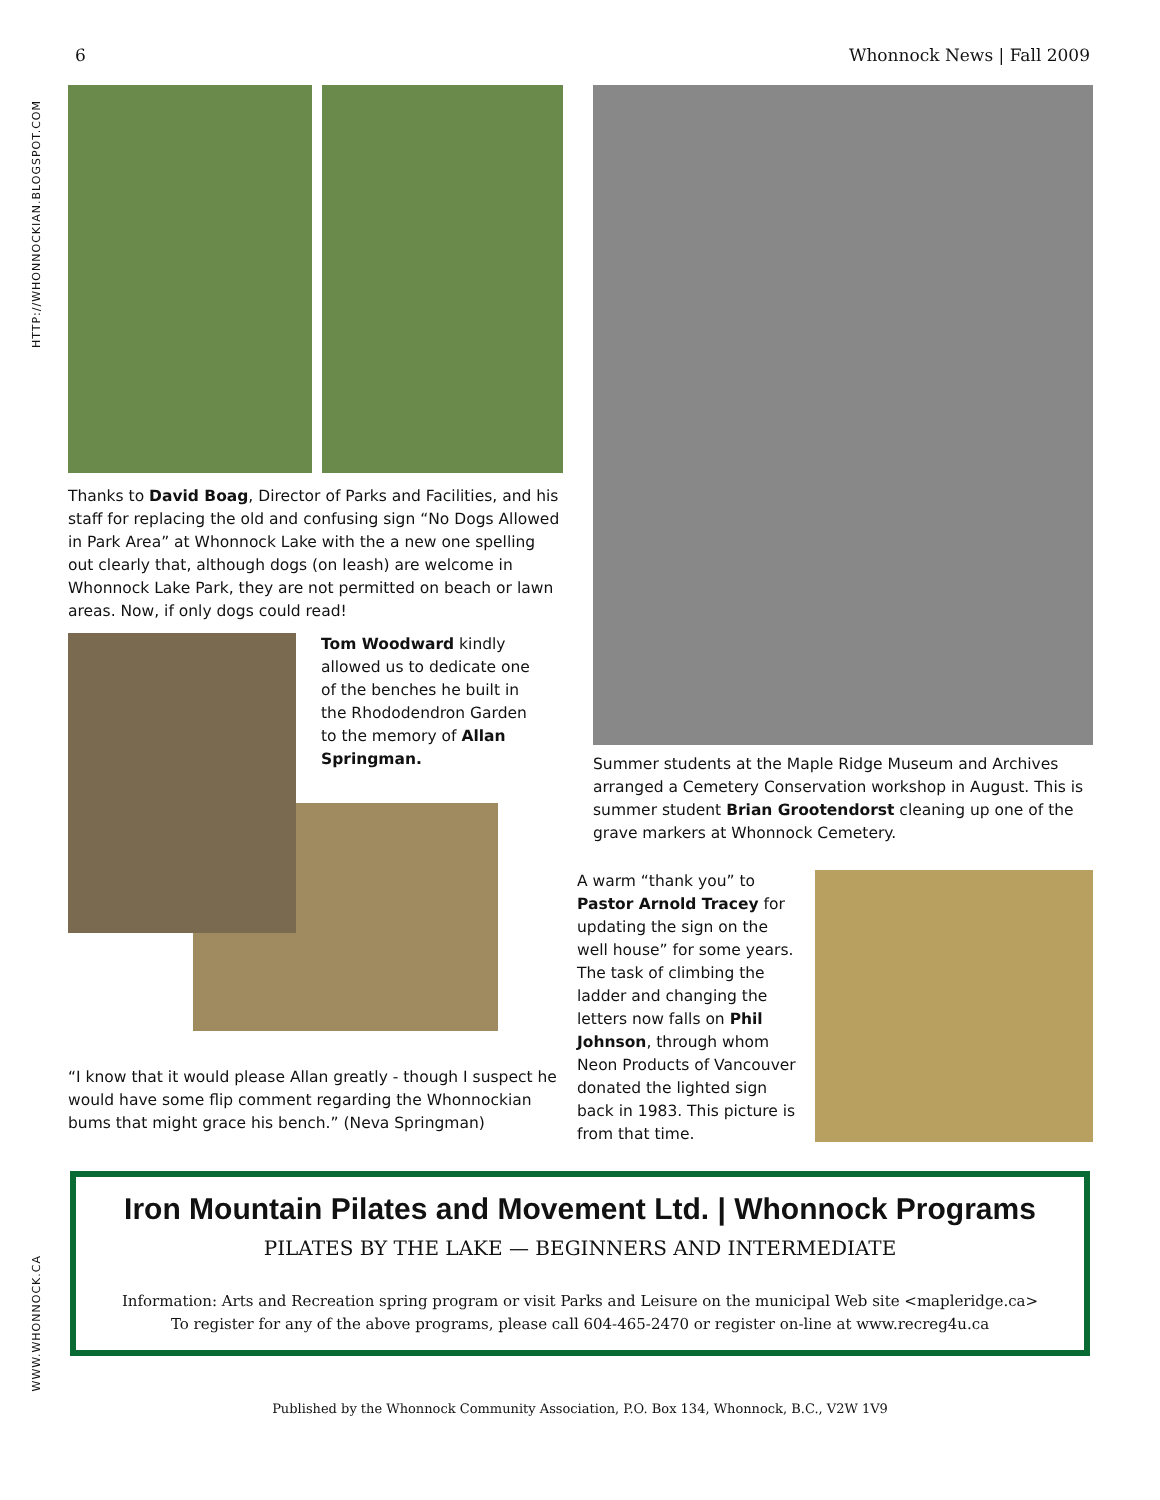6 Whonnock News | Fall 2009
HTTP://WHONNOCKIAN.BLOGSPOT.COM
WWW.WHONNOCK.CA
Thanks to David Boag, Director of Parks and Facilities, and his staff for replacing the old and confusing sign “No Dogs Allowed in Park Area” at Whonnock Lake with the a new one spelling out clearly that, although dogs (on leash) are welcome in Whonnock Lake Park, they are not permitted on beach or lawn areas. Now, if only dogs could read!
Tom Woodward kindly allowed us to dedicate one of the benches he built in the Rhododendron Garden to the memory of Allan Springman.
“I know that it would please Allan greatly - though I suspect he would have some flip comment regarding the Whonnockian bums that might grace his bench.” (Neva Springman)
Summer students at the Maple Ridge Museum and Archives arranged a Cemetery Conservation workshop in August. This is summer student Brian Grootendorst cleaning up one of the grave markers at Whonnock Cemetery.
A warm “thank you” to Pastor Arnold Tracey for updating the sign on the well house” for some years. The task of climbing the ladder and changing the letters now falls on Phil Johnson, through whom Neon Products of Vancouver donated the lighted sign back in 1983. This picture is from that time.
Iron Mountain Pilates and Movement Ltd. | Whonnock Programs
PILATES BY THE LAKE — BEGINNERS AND INTERMEDIATE
Information: Arts and Recreation spring program or visit Parks and Leisure on the municipal Web site <mapleridge.ca>
To register for any of the above programs, please call 604-465-2470 or register on-line at www.recreg4u.ca
Published by the Whonnock Community Association, P.O. Box 134, Whonnock, B.C., V2W 1V9